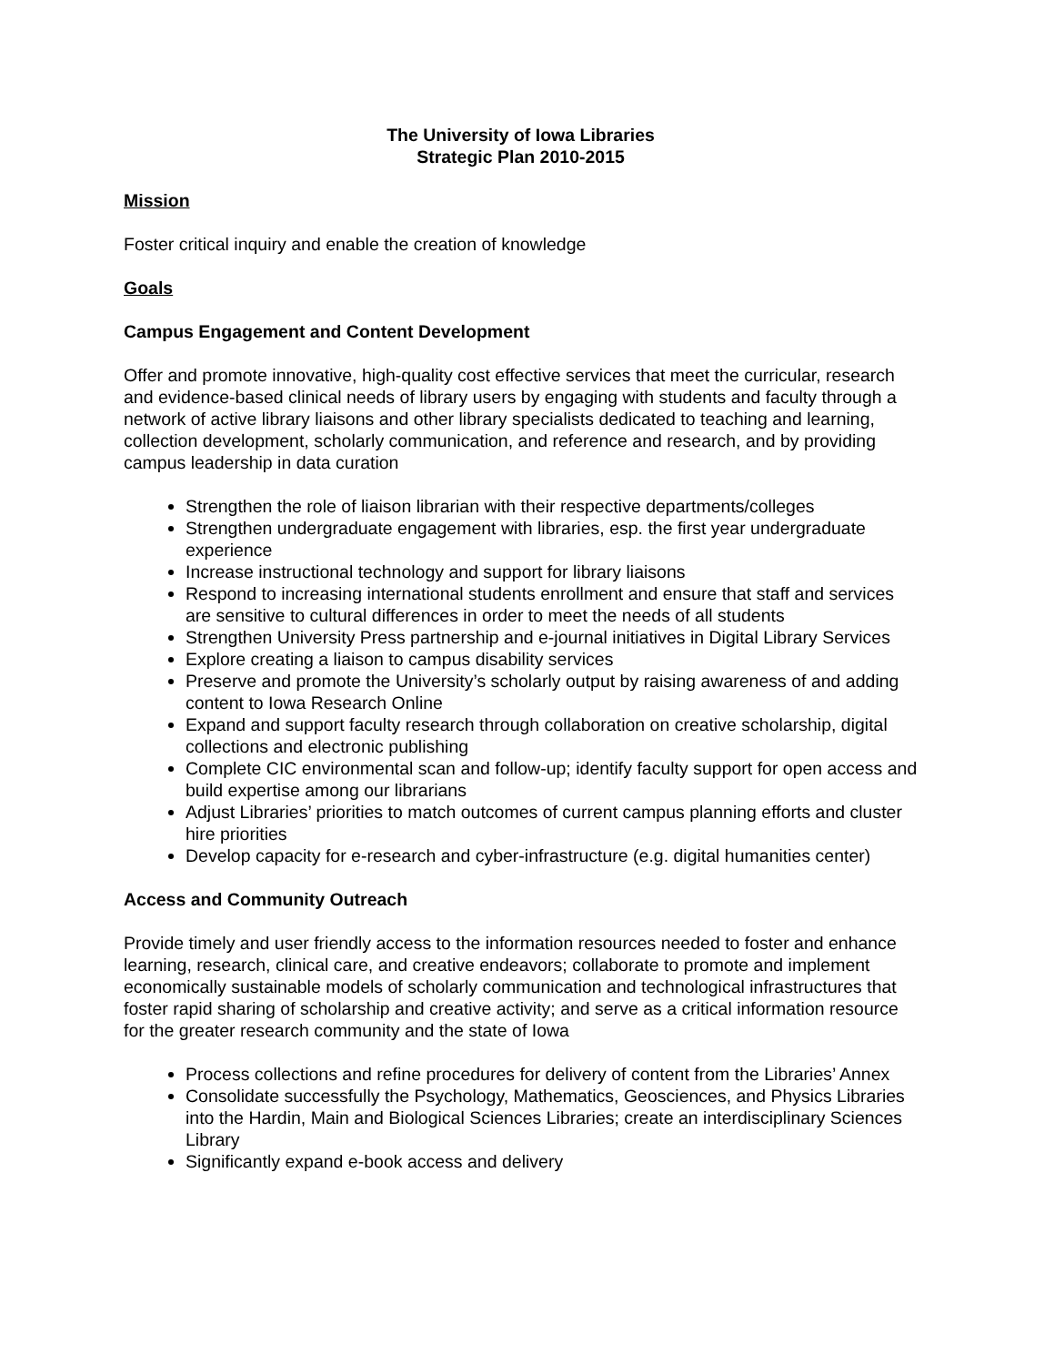The University of Iowa Libraries
Strategic Plan 2010-2015
Mission
Foster critical inquiry and enable the creation of knowledge
Goals
Campus Engagement and Content Development
Offer and promote innovative, high-quality cost effective services that meet the curricular, research and evidence-based clinical needs of library users by engaging with students and faculty through a network of active library liaisons and other library specialists dedicated to teaching and learning, collection development, scholarly communication, and reference and research, and by providing campus leadership in data curation
Strengthen the role of liaison librarian with their respective departments/colleges
Strengthen undergraduate engagement with libraries, esp. the first year undergraduate experience
Increase instructional technology and support for library liaisons
Respond to increasing international students enrollment and ensure that staff and services are sensitive to cultural differences in order to meet the needs of all students
Strengthen University Press partnership and e-journal initiatives in Digital Library Services
Explore creating a liaison to campus disability services
Preserve and promote the University’s scholarly output by raising awareness of and adding content to Iowa Research Online
Expand and support faculty research through collaboration on creative scholarship, digital collections and electronic publishing
Complete CIC environmental scan and follow-up; identify faculty support for open access and build expertise among our librarians
Adjust Libraries’ priorities to match outcomes of current campus planning efforts and cluster hire priorities
Develop capacity for e-research and cyber-infrastructure (e.g. digital humanities center)
Access and Community Outreach
Provide timely and user friendly access to the information resources needed to foster and enhance learning, research, clinical care, and creative endeavors; collaborate to promote and implement economically sustainable models of scholarly communication and technological infrastructures that foster rapid sharing of scholarship and creative activity; and serve as a critical information resource for the greater research community and the state of Iowa
Process collections and refine procedures for delivery of content from the Libraries’ Annex
Consolidate successfully the Psychology, Mathematics, Geosciences, and Physics Libraries into the Hardin, Main and Biological Sciences Libraries; create an interdisciplinary Sciences Library
Significantly expand e-book access and delivery